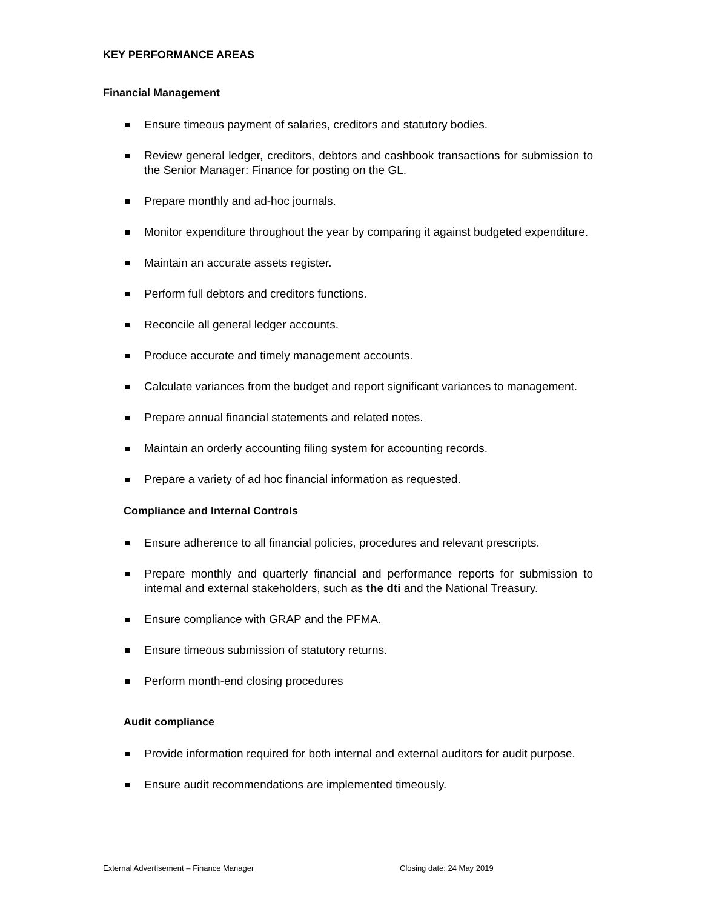KEY PERFORMANCE AREAS
Financial Management
Ensure timeous payment of salaries, creditors and statutory bodies.
Review general ledger, creditors, debtors and cashbook transactions for submission to the Senior Manager: Finance for posting on the GL.
Prepare monthly and ad-hoc journals.
Monitor expenditure throughout the year by comparing it against budgeted expenditure.
Maintain an accurate assets register.
Perform full debtors and creditors functions.
Reconcile all general ledger accounts.
Produce accurate and timely management accounts.
Calculate variances from the budget and report significant variances to management.
Prepare annual financial statements and related notes.
Maintain an orderly accounting filing system for accounting records.
Prepare a variety of ad hoc financial information as requested.
Compliance and Internal Controls
Ensure adherence to all financial policies, procedures and relevant prescripts.
Prepare monthly and quarterly financial and performance reports for submission to internal and external stakeholders, such as the dti and the National Treasury.
Ensure compliance with GRAP and the PFMA.
Ensure timeous submission of statutory returns.
Perform month-end closing procedures
Audit compliance
Provide information required for both internal and external auditors for audit purpose.
Ensure audit recommendations are implemented timeously.
External Advertisement – Finance Manager Closing date: 24 May 2019